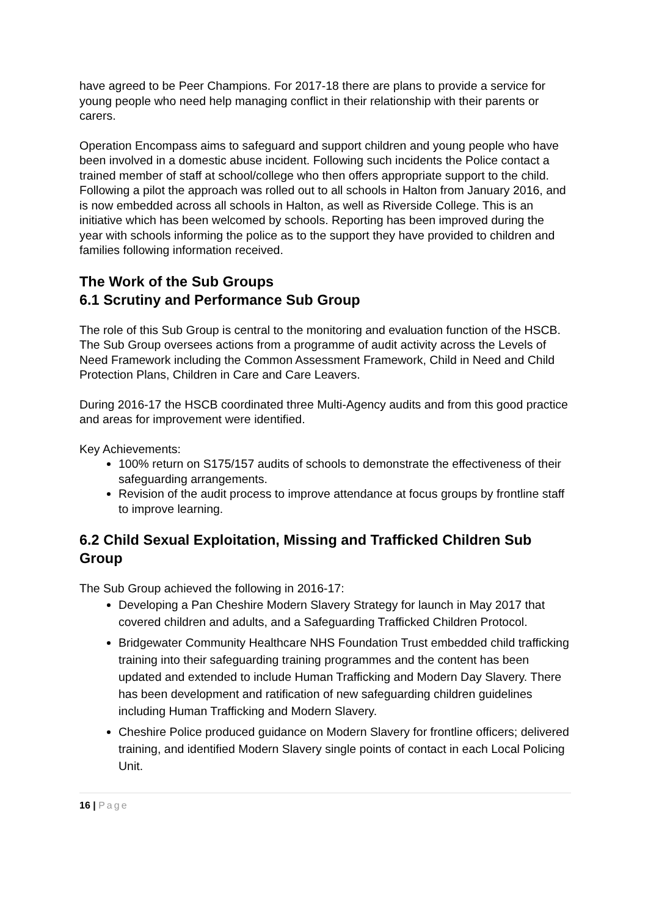have agreed to be Peer Champions. For 2017-18 there are plans to provide a service for young people who need help managing conflict in their relationship with their parents or carers.
Operation Encompass aims to safeguard and support children and young people who have been involved in a domestic abuse incident. Following such incidents the Police contact a trained member of staff at school/college who then offers appropriate support to the child. Following a pilot the approach was rolled out to all schools in Halton from January 2016, and is now embedded across all schools in Halton, as well as Riverside College. This is an initiative which has been welcomed by schools. Reporting has been improved during the year with schools informing the police as to the support they have provided to children and families following information received.
The Work of the Sub Groups
6.1 Scrutiny and Performance Sub Group
The role of this Sub Group is central to the monitoring and evaluation function of the HSCB. The Sub Group oversees actions from a programme of audit activity across the Levels of Need Framework including the Common Assessment Framework, Child in Need and Child Protection Plans, Children in Care and Care Leavers.
During 2016-17 the HSCB coordinated three Multi-Agency audits and from this good practice and areas for improvement were identified.
Key Achievements:
100% return on S175/157 audits of schools to demonstrate the effectiveness of their safeguarding arrangements.
Revision of the audit process to improve attendance at focus groups by frontline staff to improve learning.
6.2 Child Sexual Exploitation, Missing and Trafficked Children Sub Group
The Sub Group achieved the following in 2016-17:
Developing a Pan Cheshire Modern Slavery Strategy for launch in May 2017 that covered children and adults, and a Safeguarding Trafficked Children Protocol.
Bridgewater Community Healthcare NHS Foundation Trust embedded child trafficking training into their safeguarding training programmes and the content has been updated and extended to include Human Trafficking and Modern Day Slavery. There has been development and ratification of new safeguarding children guidelines including Human Trafficking and Modern Slavery.
Cheshire Police produced guidance on Modern Slavery for frontline officers; delivered training, and identified Modern Slavery single points of contact in each Local Policing Unit.
16 | Page